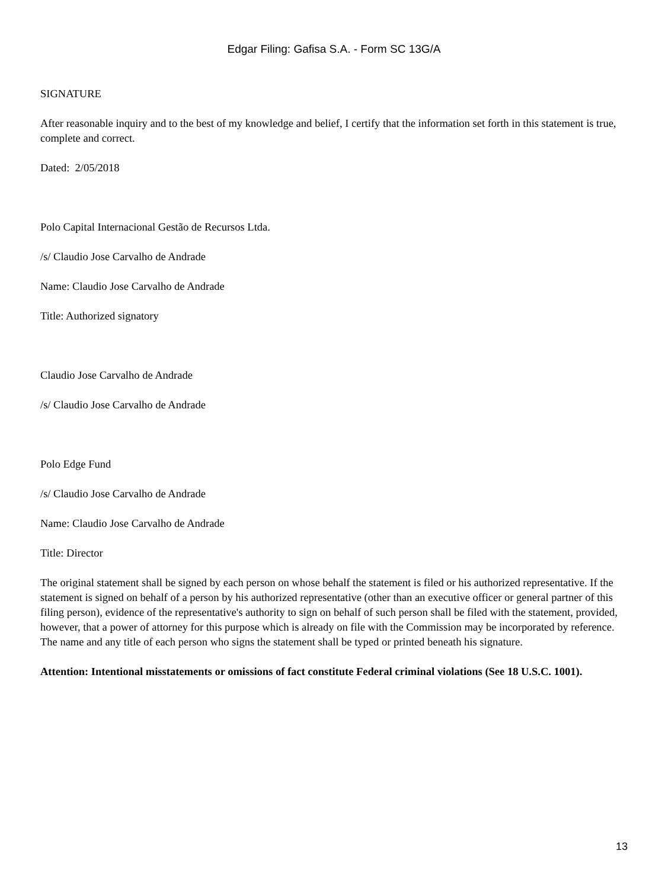Edgar Filing: Gafisa S.A. - Form SC 13G/A
SIGNATURE
After reasonable inquiry and to the best of my knowledge and belief, I certify that the information set forth in this statement is true, complete and correct.
Dated: 2/05/2018
Polo Capital Internacional Gestão de Recursos Ltda.
/s/ Claudio Jose Carvalho de Andrade
Name: Claudio Jose Carvalho de Andrade
Title: Authorized signatory
Claudio Jose Carvalho de Andrade
/s/ Claudio Jose Carvalho de Andrade
Polo Edge Fund
/s/ Claudio Jose Carvalho de Andrade
Name: Claudio Jose Carvalho de Andrade
Title: Director
The original statement shall be signed by each person on whose behalf the statement is filed or his authorized representative. If the statement is signed on behalf of a person by his authorized representative (other than an executive officer or general partner of this filing person), evidence of the representative's authority to sign on behalf of such person shall be filed with the statement, provided, however, that a power of attorney for this purpose which is already on file with the Commission may be incorporated by reference. The name and any title of each person who signs the statement shall be typed or printed beneath his signature.
Attention: Intentional misstatements or omissions of fact constitute Federal criminal violations (See 18 U.S.C. 1001).
13